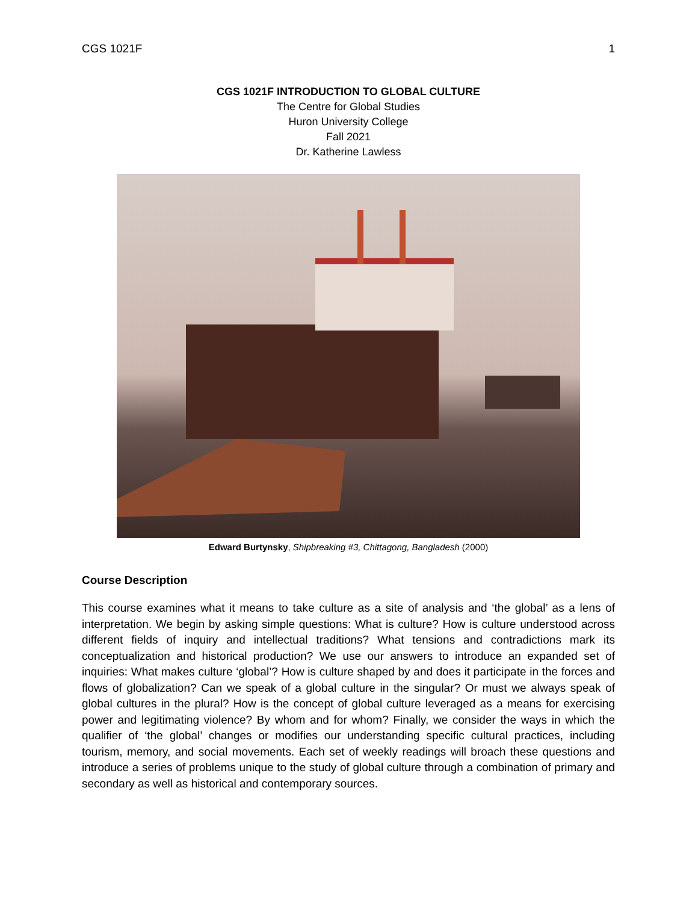CGS 1021F 1
CGS 1021F INTRODUCTION TO GLOBAL CULTURE
The Centre for Global Studies
Huron University College
Fall 2021
Dr. Katherine Lawless
Edward Burtynsky, Shipbreaking #3, Chittagong, Bangladesh (2000)
Course Description
This course examines what it means to take culture as a site of analysis and ‘the global’ as a lens of interpretation. We begin by asking simple questions: What is culture? How is culture understood across different fields of inquiry and intellectual traditions? What tensions and contradictions mark its conceptualization and historical production? We use our answers to introduce an expanded set of inquiries: What makes culture ‘global’? How is culture shaped by and does it participate in the forces and flows of globalization? Can we speak of a global culture in the singular? Or must we always speak of global cultures in the plural? How is the concept of global culture leveraged as a means for exercising power and legitimating violence? By whom and for whom? Finally, we consider the ways in which the qualifier of ‘the global’ changes or modifies our understanding specific cultural practices, including tourism, memory, and social movements. Each set of weekly readings will broach these questions and introduce a series of problems unique to the study of global culture through a combination of primary and secondary as well as historical and contemporary sources.